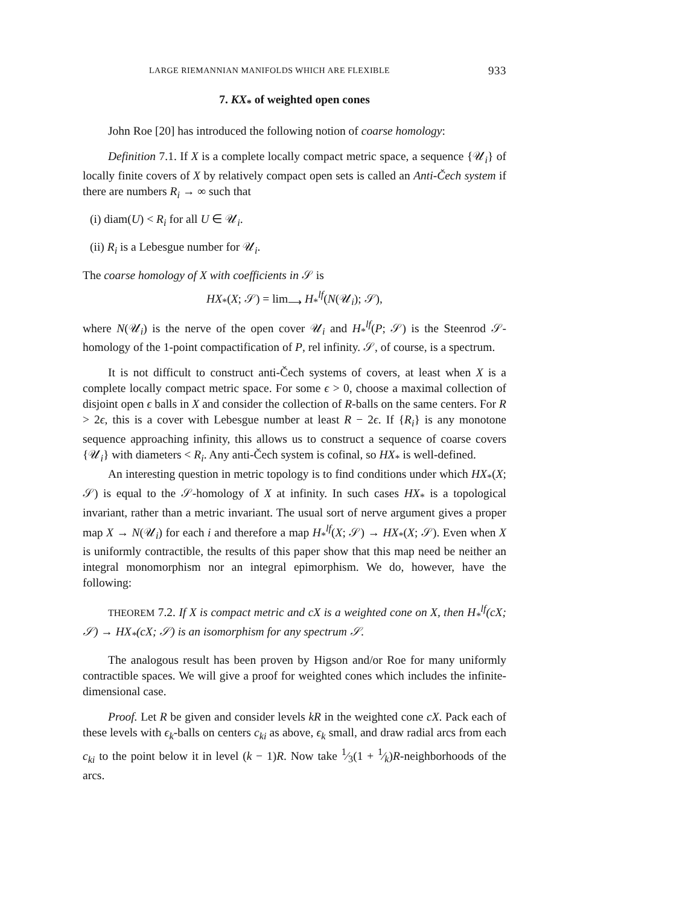LARGE RIEMANNIAN MANIFOLDS WHICH ARE FLEXIBLE 933
7. KX<sub>*</sub> of weighted open cones
John Roe [20] has introduced the following notion of coarse homology:
Definition 7.1. If X is a complete locally compact metric space, a sequence {𝒰<sub>i</sub>} of locally finite covers of X by relatively compact open sets is called an Anti-Čech system if there are numbers R<sub>i</sub> → ∞ such that
(i) diam(U) < R<sub>i</sub> for all U ∈ 𝒰<sub>i</sub>.
(ii) R<sub>i</sub> is a Lebesgue number for 𝒰<sub>i</sub>.
The coarse homology of X with coefficients in 𝒮 is
HX<sub>*</sub>(X; 𝒮) = lim<sub>⟶</sub> H<sub>*</sub><sup>lf</sup>(N(𝒰<sub>i</sub>); 𝒮),
where N(𝒰<sub>i</sub>) is the nerve of the open cover 𝒰<sub>i</sub> and H<sub>*</sub><sup>lf</sup>(P; 𝒮) is the Steenrod 𝒮-homology of the 1-point compactification of P, rel infinity. 𝒮, of course, is a spectrum.
It is not difficult to construct anti-Čech systems of covers, at least when X is a complete locally compact metric space. For some ϵ > 0, choose a maximal collection of disjoint open ϵ balls in X and consider the collection of R-balls on the same centers. For R > 2ϵ, this is a cover with Lebesgue number at least R − 2ϵ. If {R<sub>i</sub>} is any monotone sequence approaching infinity, this allows us to construct a sequence of coarse covers {𝒰<sub>i</sub>} with diameters < R<sub>i</sub>. Any anti-Čech system is cofinal, so HX<sub>*</sub> is well-defined.
An interesting question in metric topology is to find conditions under which HX<sub>*</sub>(X; 𝒮) is equal to the 𝒮-homology of X at infinity. In such cases HX<sub>*</sub> is a topological invariant, rather than a metric invariant. The usual sort of nerve argument gives a proper map X → N(𝒰<sub>i</sub>) for each i and therefore a map H<sub>*</sub><sup>lf</sup>(X; 𝒮) → HX<sub>*</sub>(X; 𝒮). Even when X is uniformly contractible, the results of this paper show that this map need be neither an integral monomorphism nor an integral epimorphism. We do, however, have the following:
THEOREM 7.2. If X is compact metric and cX is a weighted cone on X, then H<sub>*</sub><sup>lf</sup>(cX; 𝒮) → HX<sub>*</sub>(cX; 𝒮) is an isomorphism for any spectrum 𝒮.
The analogous result has been proven by Higson and/or Roe for many uniformly contractible spaces. We will give a proof for weighted cones which includes the infinite-dimensional case.
Proof. Let R be given and consider levels kR in the weighted cone cX. Pack each of these levels with ϵ<sub>k</sub>-balls on centers c<sub>ki</sub> as above, ϵ<sub>k</sub> small, and draw radial arcs from each c<sub>ki</sub> to the point below it in level (k − 1)R. Now take 1⁄3(1 + 1⁄k)R-neighborhoods of the arcs.